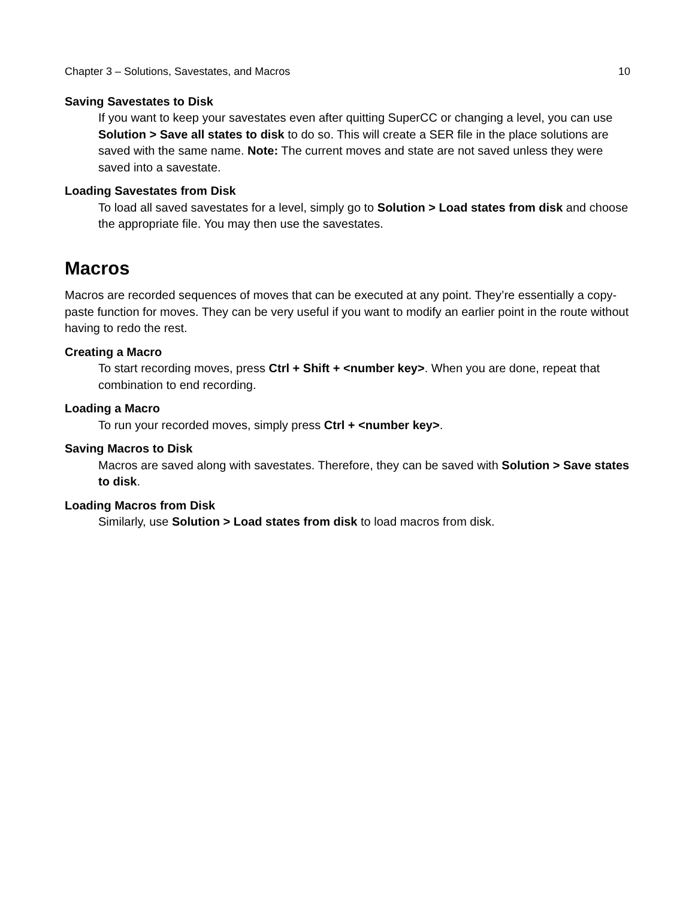Chapter 3 – Solutions, Savestates, and Macros 10
Saving Savestates to Disk
If you want to keep your savestates even after quitting SuperCC or changing a level, you can use Solution > Save all states to disk to do so. This will create a SER file in the place solutions are saved with the same name. Note: The current moves and state are not saved unless they were saved into a savestate.
Loading Savestates from Disk
To load all saved savestates for a level, simply go to Solution > Load states from disk and choose the appropriate file. You may then use the savestates.
Macros
Macros are recorded sequences of moves that can be executed at any point. They’re essentially a copy-paste function for moves. They can be very useful if you want to modify an earlier point in the route without having to redo the rest.
Creating a Macro
To start recording moves, press Ctrl + Shift + <number key>. When you are done, repeat that combination to end recording.
Loading a Macro
To run your recorded moves, simply press Ctrl + <number key>.
Saving Macros to Disk
Macros are saved along with savestates. Therefore, they can be saved with Solution > Save states to disk.
Loading Macros from Disk
Similarly, use Solution > Load states from disk to load macros from disk.